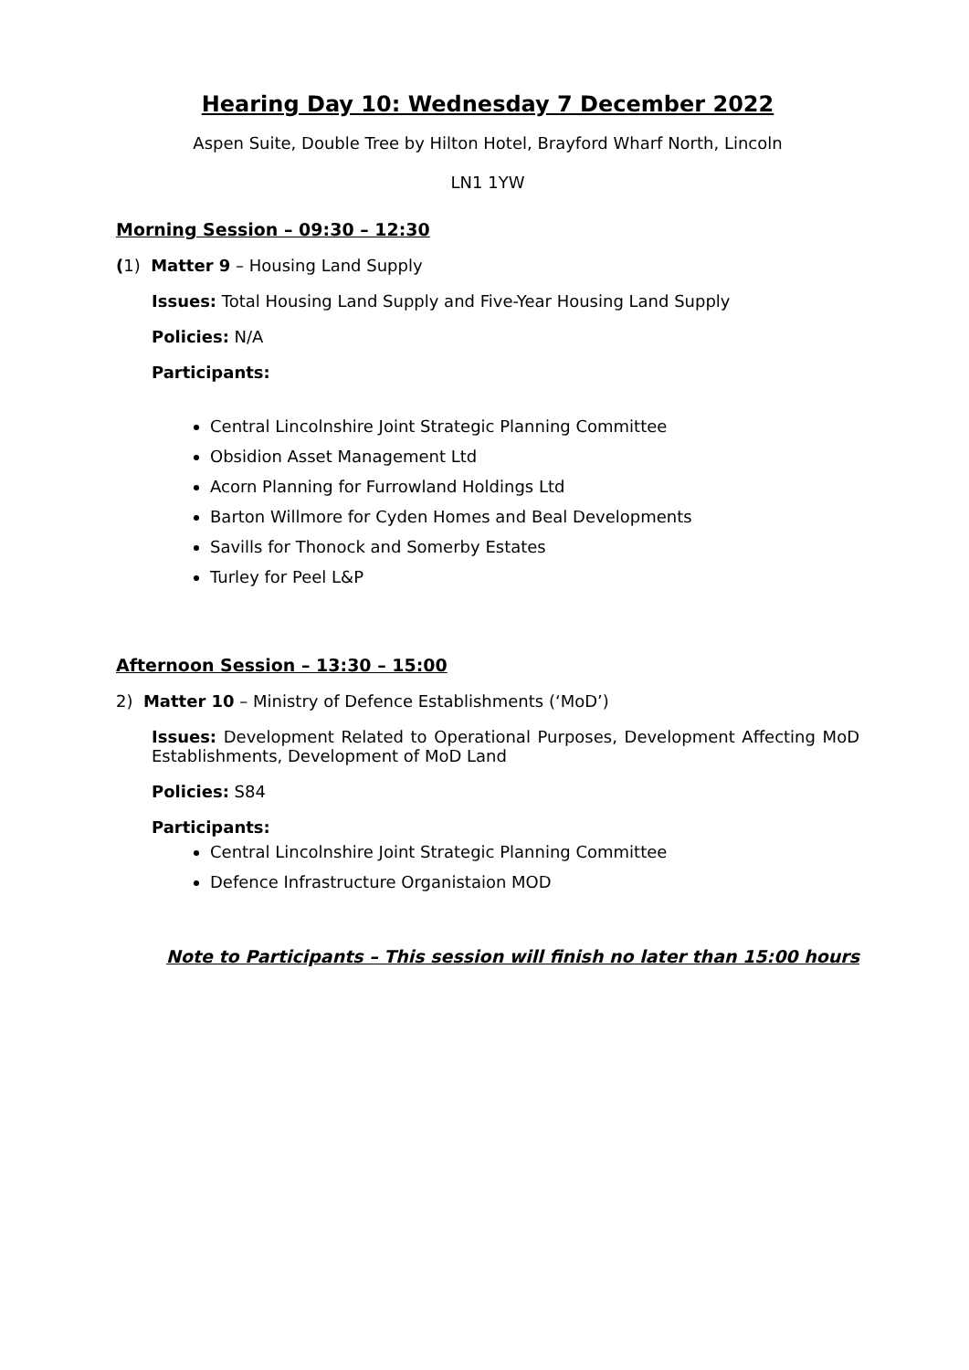Hearing Day 10: Wednesday 7 December 2022
Aspen Suite, Double Tree by Hilton Hotel, Brayford Wharf North, Lincoln
LN1 1YW
Morning Session – 09:30 – 12:30
(1) Matter 9 – Housing Land Supply
Issues: Total Housing Land Supply and Five-Year Housing Land Supply
Policies: N/A
Participants:
Central Lincolnshire Joint Strategic Planning Committee
Obsidion Asset Management Ltd
Acorn Planning for Furrowland Holdings Ltd
Barton Willmore for Cyden Homes and Beal Developments
Savills for Thonock and Somerby Estates
Turley for Peel L&P
Afternoon Session – 13:30 – 15:00
2) Matter 10 – Ministry of Defence Establishments (‘MoD’)
Issues: Development Related to Operational Purposes, Development Affecting MoD Establishments, Development of MoD Land
Policies: S84
Participants:
Central Lincolnshire Joint Strategic Planning Committee
Defence Infrastructure Organistaion MOD
Note to Participants – This session will finish no later than 15:00 hours